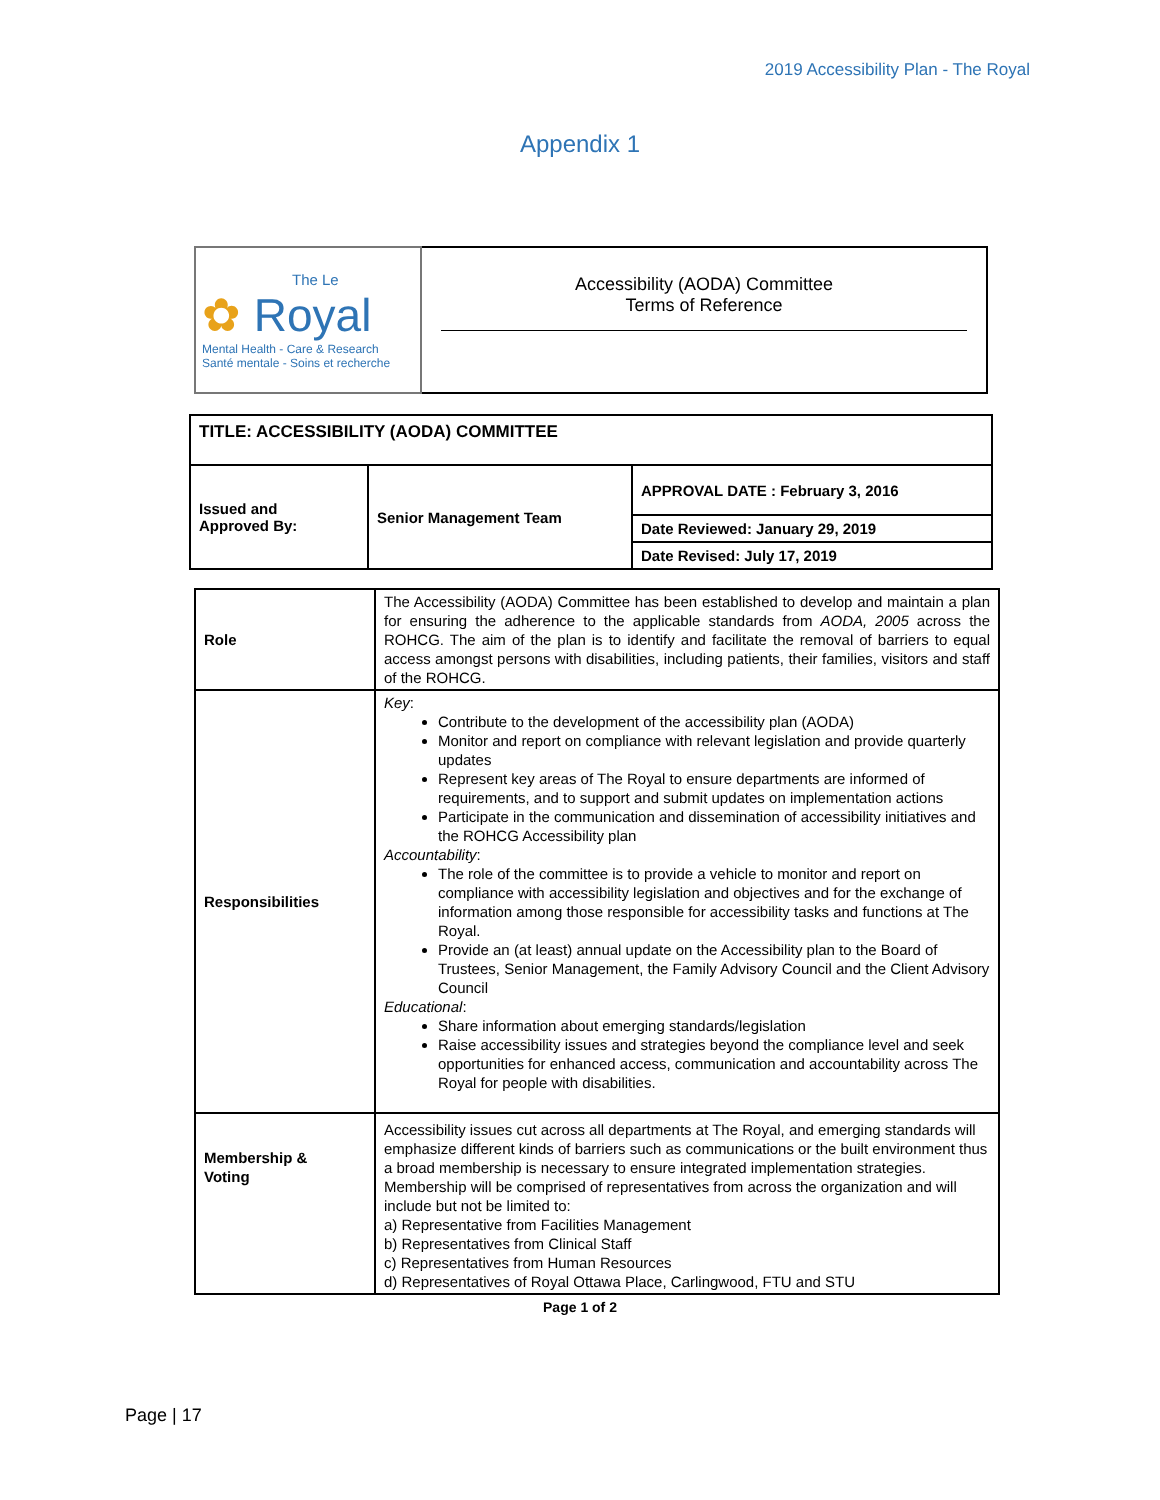2019 Accessibility Plan - The Royal
Appendix 1
| The Le ✿ Royal Mental Health - Care & Research Santé mentale - Soins et recherche | Accessibility (AODA) Committee Terms of Reference |
| TITLE: ACCESSIBILITY (AODA) COMMITTEE | | |
| Issued and Approved By: | Senior Management Team | APPROVAL DATE : February 3, 2016 |
| | | Date Reviewed: January 29, 2019 |
| | | Date Revised: July 17, 2019 |
| Role | The Accessibility (AODA) Committee has been established to develop and maintain a plan for ensuring the adherence to the applicable standards from AODA, 2005 across the ROHCG. The aim of the plan is to identify and facilitate the removal of barriers to equal access amongst persons with disabilities, including patients, their families, visitors and staff of the ROHCG. |
| Responsibilities | Key : Contribute to the development of the accessibility plan (AODA) Monitor and report on compliance with relevant legislation and provide quarterly updates Represent key areas of The Royal to ensure departments are informed of requirements, and to support and submit updates on implementation actions Participate in the communication and dissemination of accessibility initiatives and the ROHCG Accessibility plan Accountability : The role of the committee is to provide a vehicle to monitor and report on compliance with accessibility legislation and objectives and for the exchange of information among those responsible for accessibility tasks and functions at The Royal. Provide an (at least) annual update on the Accessibility plan to the Board of Trustees, Senior Management, the Family Advisory Council and the Client Advisory Council Educational : Share information about emerging standards/legislation Raise accessibility issues and strategies beyond the compliance level and seek opportunities for enhanced access, communication and accountability across The Royal for people with disabilities. |
| Membership & Voting | Accessibility issues cut across all departments at The Royal, and emerging standards will emphasize different kinds of barriers such as communications or the built environment thus a broad membership is necessary to ensure integrated implementation strategies. Membership will be comprised of representatives from across the organization and will include but not be limited to: a) Representative from Facilities Management b) Representatives from Clinical Staff c) Representatives from Human Resources d) Representatives of Royal Ottawa Place, Carlingwood, FTU and STU |
Page 1 of 2
Page | 17